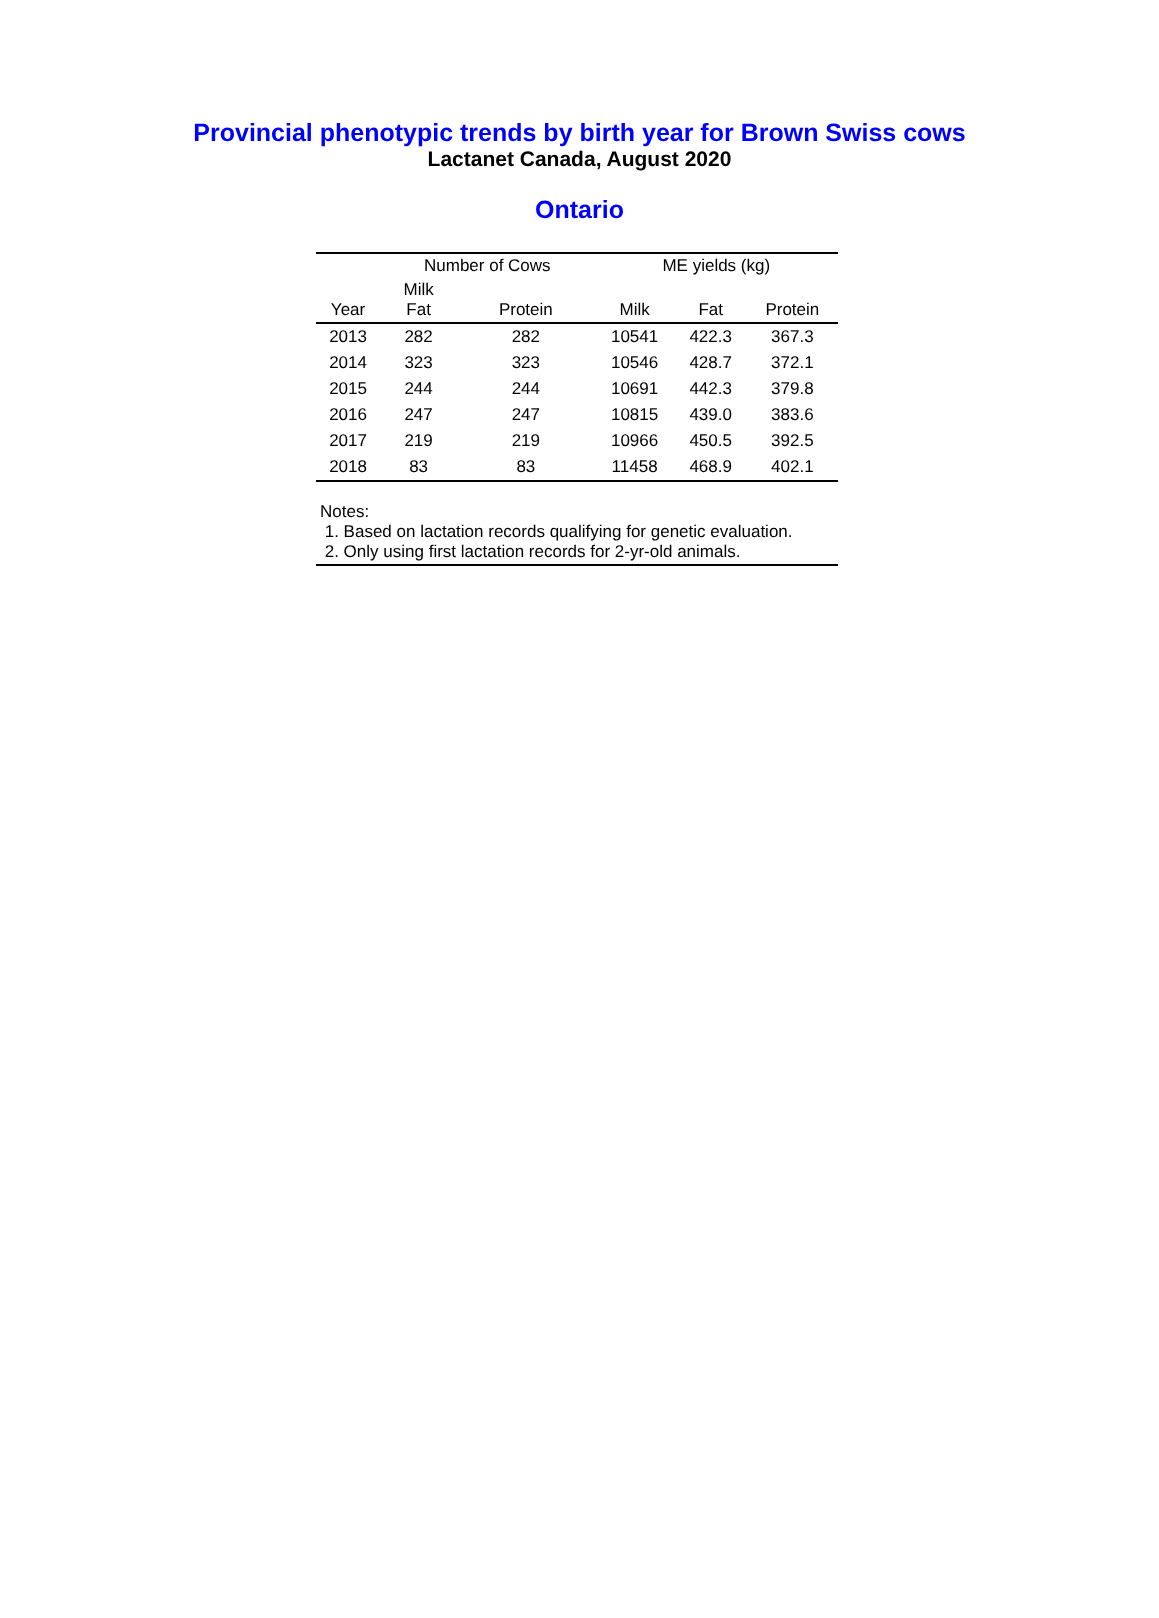Provincial phenotypic trends by birth year for Brown Swiss cows
Lactanet Canada, August 2020
Ontario
| | Number of Cows | | ME yields (kg) | | |
| --- | --- | --- | --- | --- | --- |
| Year | Milk Fat | Protein | Milk | Fat | Protein |
| 2013 | 282 | 282 | 10541 | 422.3 | 367.3 |
| 2014 | 323 | 323 | 10546 | 428.7 | 372.1 |
| 2015 | 244 | 244 | 10691 | 442.3 | 379.8 |
| 2016 | 247 | 247 | 10815 | 439.0 | 383.6 |
| 2017 | 219 | 219 | 10966 | 450.5 | 392.5 |
| 2018 | 83 | 83 | 11458 | 468.9 | 402.1 |
Notes:
1. Based on lactation records qualifying for genetic evaluation.
2. Only using first lactation records for 2-yr-old animals.